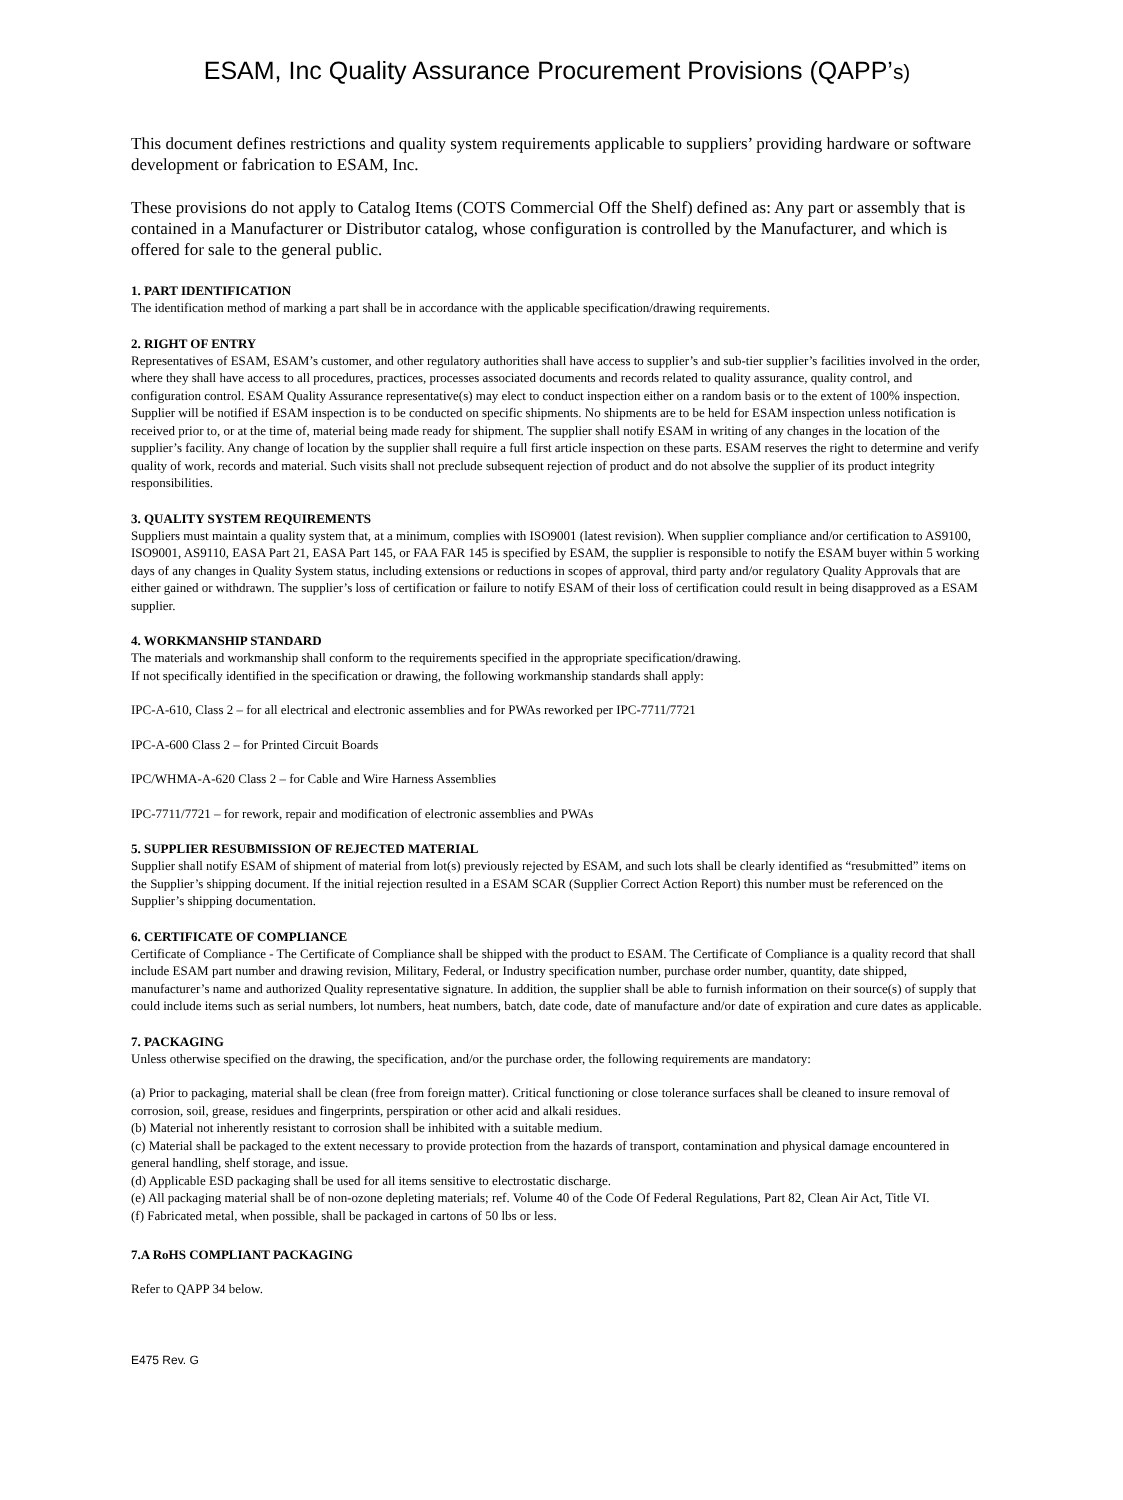ESAM, Inc Quality Assurance Procurement Provisions (QAPP’s)
This document defines restrictions and quality system requirements applicable to suppliers’ providing hardware or software development or fabrication to ESAM, Inc.
These provisions do not apply to Catalog Items (COTS Commercial Off the Shelf) defined as: Any part or assembly that is contained in a Manufacturer or Distributor catalog, whose configuration is controlled by the Manufacturer, and which is offered for sale to the general public.
1. PART IDENTIFICATION
The identification method of marking a part shall be in accordance with the applicable specification/drawing requirements.
2. RIGHT OF ENTRY
Representatives of ESAM, ESAM’s customer, and other regulatory authorities shall have access to supplier’s and sub-tier supplier’s facilities involved in the order, where they shall have access to all procedures, practices, processes associated documents and records related to quality assurance, quality control, and configuration control. ESAM Quality Assurance representative(s) may elect to conduct inspection either on a random basis or to the extent of 100% inspection. Supplier will be notified if ESAM inspection is to be conducted on specific shipments. No shipments are to be held for ESAM inspection unless notification is received prior to, or at the time of, material being made ready for shipment. The supplier shall notify ESAM in writing of any changes in the location of the supplier’s facility. Any change of location by the supplier shall require a full first article inspection on these parts. ESAM reserves the right to determine and verify quality of work, records and material. Such visits shall not preclude subsequent rejection of product and do not absolve the supplier of its product integrity responsibilities.
3. QUALITY SYSTEM REQUIREMENTS
Suppliers must maintain a quality system that, at a minimum, complies with ISO9001 (latest revision). When supplier compliance and/or certification to AS9100, ISO9001, AS9110, EASA Part 21, EASA Part 145, or FAA FAR 145 is specified by ESAM, the supplier is responsible to notify the ESAM buyer within 5 working days of any changes in Quality System status, including extensions or reductions in scopes of approval, third party and/or regulatory Quality Approvals that are either gained or withdrawn. The supplier’s loss of certification or failure to notify ESAM of their loss of certification could result in being disapproved as a ESAM supplier.
4. WORKMANSHIP STANDARD
The materials and workmanship shall conform to the requirements specified in the appropriate specification/drawing.
If not specifically identified in the specification or drawing, the following workmanship standards shall apply:
IPC-A-610, Class 2 – for all electrical and electronic assemblies and for PWAs reworked per IPC-7711/7721
IPC-A-600 Class 2 – for Printed Circuit Boards
IPC/WHMA-A-620 Class 2 – for Cable and Wire Harness Assemblies
IPC-7711/7721 – for rework, repair and modification of electronic assemblies and PWAs
5. SUPPLIER RESUBMISSION OF REJECTED MATERIAL
Supplier shall notify ESAM of shipment of material from lot(s) previously rejected by ESAM, and such lots shall be clearly identified as “resubmitted” items on the Supplier’s shipping document. If the initial rejection resulted in a ESAM SCAR (Supplier Correct Action Report) this number must be referenced on the Supplier’s shipping documentation.
6. CERTIFICATE OF COMPLIANCE
Certificate of Compliance - The Certificate of Compliance shall be shipped with the product to ESAM. The Certificate of Compliance is a quality record that shall include ESAM part number and drawing revision, Military, Federal, or Industry specification number, purchase order number, quantity, date shipped, manufacturer’s name and authorized Quality representative signature. In addition, the supplier shall be able to furnish information on their source(s) of supply that could include items such as serial numbers, lot numbers, heat numbers, batch, date code, date of manufacture and/or date of expiration and cure dates as applicable.
7. PACKAGING
Unless otherwise specified on the drawing, the specification, and/or the purchase order, the following requirements are mandatory:
(a) Prior to packaging, material shall be clean (free from foreign matter). Critical functioning or close tolerance surfaces shall be cleaned to insure removal of corrosion, soil, grease, residues and fingerprints, perspiration or other acid and alkali residues.
(b) Material not inherently resistant to corrosion shall be inhibited with a suitable medium.
(c) Material shall be packaged to the extent necessary to provide protection from the hazards of transport, contamination and physical damage encountered in general handling, shelf storage, and issue.
(d) Applicable ESD packaging shall be used for all items sensitive to electrostatic discharge.
(e) All packaging material shall be of non-ozone depleting materials; ref. Volume 40 of the Code Of Federal Regulations, Part 82, Clean Air Act, Title VI.
(f) Fabricated metal, when possible, shall be packaged in cartons of 50 lbs or less.
7.A RoHS COMPLIANT PACKAGING
Refer to QAPP 34 below.
E475 Rev. G